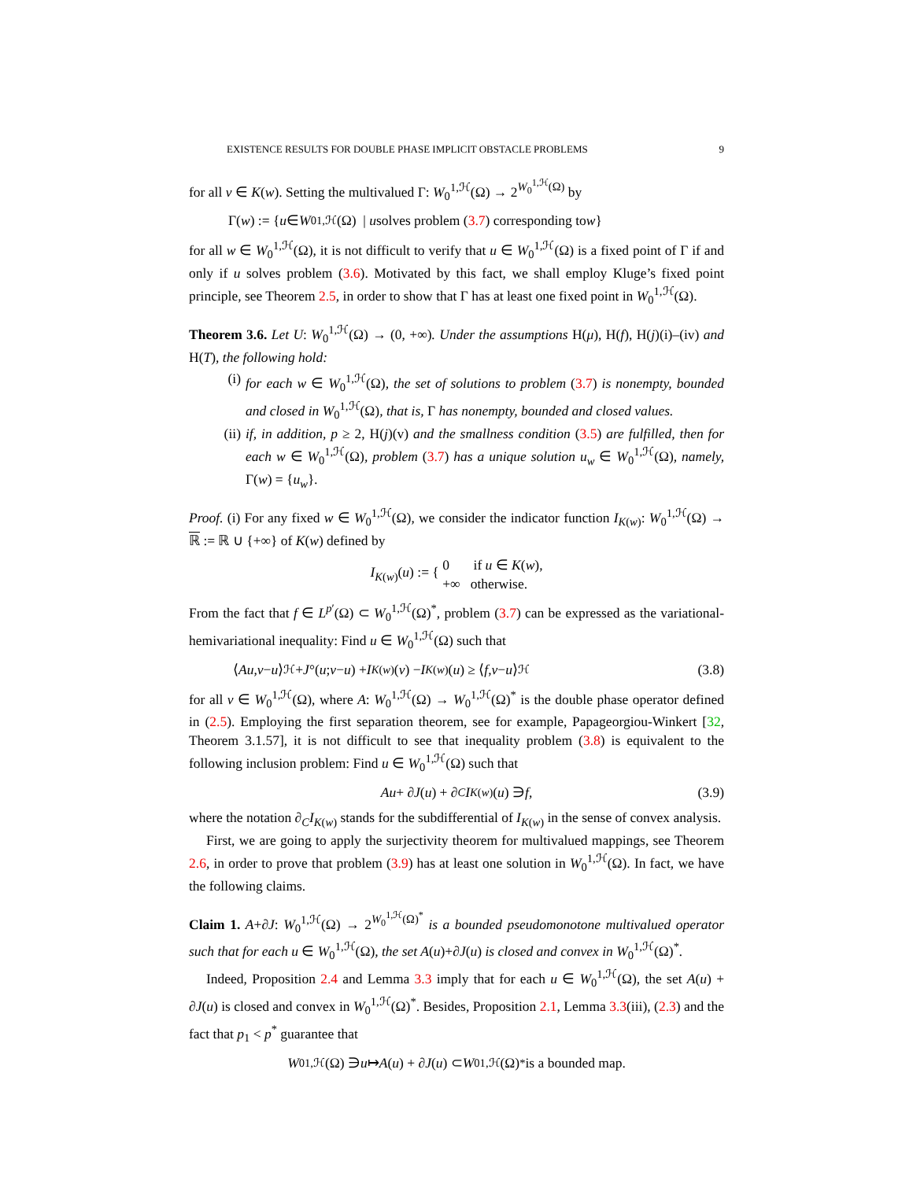EXISTENCE RESULTS FOR DOUBLE PHASE IMPLICIT OBSTACLE PROBLEMS 9
for all v ∈ K(w). Setting the multivalued Γ: W<sub>0</sub><sup>1,ℋ</sup>(Ω) → 2<sup>W<sub>0</sub><sup>1,ℋ</sup>(Ω)</sup> by
Γ(w) := { u ∈ W<sub>0</sub><sup>1,ℋ</sup>(Ω) | u solves problem (3.7) corresponding to w }
for all w ∈ W<sub>0</sub><sup>1,ℋ</sup>(Ω), it is not difficult to verify that u ∈ W<sub>0</sub><sup>1,ℋ</sup>(Ω) is a fixed point of Γ if and only if u solves problem (3.6). Motivated by this fact, we shall employ Kluge’s fixed point principle, see Theorem 2.5, in order to show that Γ has at least one fixed point in W<sub>0</sub><sup>1,ℋ</sup>(Ω).
Theorem 3.6. Let U: W<sub>0</sub><sup>1,ℋ</sup>(Ω) → (0, +∞). Under the assumptions H(μ), H(f), H(j)(i)–(iv) and H(T), the following hold:
(i) for each w ∈ W<sub>0</sub><sup>1,ℋ</sup>(Ω), the set of solutions to problem (3.7) is nonempty, bounded and closed in W<sub>0</sub><sup>1,ℋ</sup>(Ω), that is, Γ has nonempty, bounded and closed values.
(ii)
if, in addition, p ≥ 2, H(j)(v) and the smallness condition (3.5) are fulfilled, then for each w ∈ W<sub>0</sub><sup>1,ℋ</sup>(Ω), problem (3.7) has a unique solution u<sub>w</sub> ∈ W<sub>0</sub><sup>1,ℋ</sup>(Ω), namely, Γ(w) = {u<sub>w</sub>}.
Proof. (i) For any fixed w ∈ W<sub>0</sub><sup>1,ℋ</sup>(Ω), we consider the indicator function I<sub>K(w)</sub>: W<sub>0</sub><sup>1,ℋ</sup>(Ω) → ℝ := ℝ ∪ {+∞} of K(w) defined by
I<sub>K(w)</sub>(u) := { 0 if u ∈ K(w),
+∞ otherwise.
From the fact that f ∈ L<sup>p′</sup>(Ω) ⊂ W<sub>0</sub><sup>1,ℋ</sup>(Ω)<sup>*</sup>, problem (3.7) can be expressed as the variational-hemivariational inequality: Find u ∈ W<sub>0</sub><sup>1,ℋ</sup>(Ω) such that
⟨ Au, v − u ⟩<sub>ℋ</sub> + J °(u; v − u) + I<sub>K(w)</sub>(v) − I<sub>K(w)</sub>(u) ≥ ⟨ f, v − u ⟩<sub>ℋ</sub> (3.8)
for all v ∈ W<sub>0</sub><sup>1,ℋ</sup>(Ω), where A: W<sub>0</sub><sup>1,ℋ</sup>(Ω) → W<sub>0</sub><sup>1,ℋ</sup>(Ω)<sup>*</sup> is the double phase operator defined in (2.5). Employing the first separation theorem, see for example, Papageorgiou-Winkert [32, Theorem 3.1.57], it is not difficult to see that inequality problem (3.8) is equivalent to the following inclusion problem: Find u ∈ W<sub>0</sub><sup>1,ℋ</sup>(Ω) such that
Au + ∂ J (u) + ∂<sub>C</sub> I<sub>K(w)</sub>(u) ∋ f, (3.9)
where the notation ∂<sub>C</sub>I<sub>K(w)</sub> stands for the subdifferential of I<sub>K(w)</sub> in the sense of convex analysis.
First, we are going to apply the surjectivity theorem for multivalued mappings, see Theorem 2.6, in order to prove that problem (3.9) has at least one solution in W<sub>0</sub><sup>1,ℋ</sup>(Ω). In fact, we have the following claims.
Claim 1. A+∂J: W<sub>0</sub><sup>1,ℋ</sup>(Ω) → 2<sup>W<sub>0</sub><sup>1,ℋ</sup>(Ω)<sup>*</sup></sup> is a bounded pseudomonotone multivalued operator such that for each u ∈ W<sub>0</sub><sup>1,ℋ</sup>(Ω), the set A(u)+∂J(u) is closed and convex in W<sub>0</sub><sup>1,ℋ</sup>(Ω)<sup>*</sup>.
Indeed, Proposition 2.4 and Lemma 3.3 imply that for each u ∈ W<sub>0</sub><sup>1,ℋ</sup>(Ω), the set A(u) + ∂J(u) is closed and convex in W<sub>0</sub><sup>1,ℋ</sup>(Ω)<sup>*</sup>. Besides, Proposition 2.1, Lemma 3.3(iii), (2.3) and the fact that p<sub>1</sub> < p<sup>*</sup> guarantee that
W<sub>0</sub><sup>1,ℋ</sup>(Ω) ∋ u ↦ A (u) + ∂ J (u) ⊂ W<sub>0</sub><sup>1,ℋ</sup>(Ω)<sup>*</sup> is a bounded map.